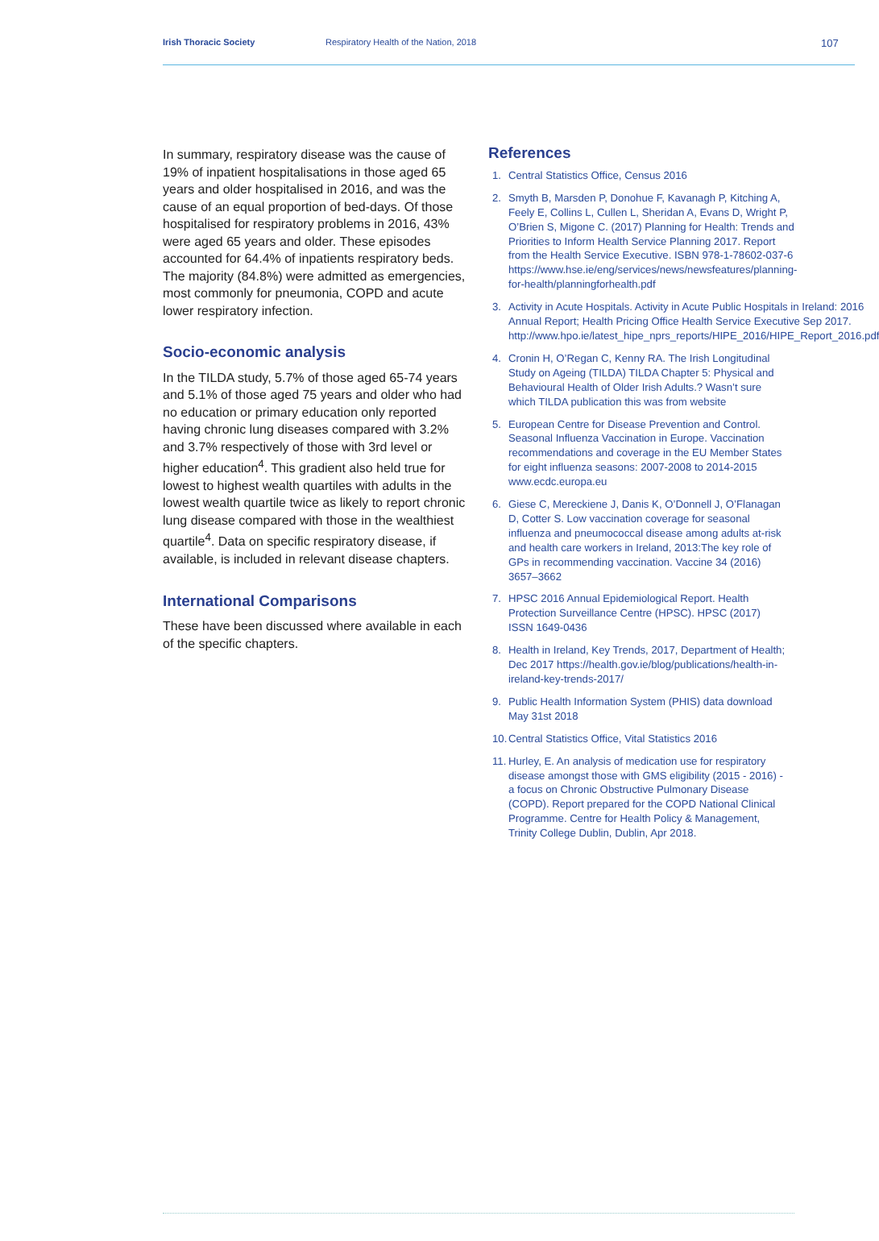Irish Thoracic Society Respiratory Health of the Nation, 2018
107
In summary, respiratory disease was the cause of 19% of inpatient hospitalisations in those aged 65 years and older hospitalised in 2016, and was the cause of an equal proportion of bed-days. Of those hospitalised for respiratory problems in 2016, 43% were aged 65 years and older. These episodes accounted for 64.4% of inpatients respiratory beds. The majority (84.8%) were admitted as emergencies, most commonly for pneumonia, COPD and acute lower respiratory infection.
Socio-economic analysis
In the TILDA study, 5.7% of those aged 65-74 years and 5.1% of those aged 75 years and older who had no education or primary education only reported having chronic lung diseases compared with 3.2% and 3.7% respectively of those with 3rd level or higher education<sup>4</sup>. This gradient also held true for lowest to highest wealth quartiles with adults in the lowest wealth quartile twice as likely to report chronic lung disease compared with those in the wealthiest quartile<sup>4</sup>. Data on specific respiratory disease, if available, is included in relevant disease chapters.
International Comparisons
These have been discussed where available in each of the specific chapters.
References
1. Central Statistics Office, Census 2016
2. Smyth B, Marsden P, Donohue F, Kavanagh P, Kitching A, Feely E, Collins L, Cullen L, Sheridan A, Evans D, Wright P, O’Brien S, Migone C. (2017) Planning for Health: Trends and Priorities to Inform Health Service Planning 2017. Report from the Health Service Executive. ISBN 978-1-78602-037-6 https://www.hse.ie/eng/services/news/newsfeatures/planning-for-health/planningforhealth.pdf
3. Activity in Acute Hospitals. Activity in Acute Public Hospitals in Ireland: 2016 Annual Report; Health Pricing Office Health Service Executive Sep 2017. http://www.hpo.ie/latest_hipe_nprs_reports/HIPE_2016/HIPE_Report_2016.pdf
4. Cronin H, O’Regan C, Kenny RA. The Irish Longitudinal Study on Ageing (TILDA) TILDA Chapter 5: Physical and Behavioural Health of Older Irish Adults.? Wasn’t sure which TILDA publication this was from website
5. European Centre for Disease Prevention and Control. Seasonal Influenza Vaccination in Europe. Vaccination recommendations and coverage in the EU Member States for eight influenza seasons: 2007-2008 to 2014-2015 www.ecdc.europa.eu
6. Giese C, Mereckiene J, Danis K, O’Donnell J, O’Flanagan D, Cotter S. Low vaccination coverage for seasonal influenza and pneumococcal disease among adults at-risk and health care workers in Ireland, 2013:The key role of GPs in recommending vaccination. Vaccine 34 (2016) 3657–3662
7. HPSC 2016 Annual Epidemiological Report. Health Protection Surveillance Centre (HPSC). HPSC (2017) ISSN 1649-0436
8. Health in Ireland, Key Trends, 2017, Department of Health; Dec 2017 https://health.gov.ie/blog/publications/health-in-ireland-key-trends-2017/
9. Public Health Information System (PHIS) data download May 31st 2018
10. Central Statistics Office, Vital Statistics 2016
11. Hurley, E. An analysis of medication use for respiratory disease amongst those with GMS eligibility (2015 - 2016) - a focus on Chronic Obstructive Pulmonary Disease (COPD). Report prepared for the COPD National Clinical Programme. Centre for Health Policy & Management, Trinity College Dublin, Dublin, Apr 2018.